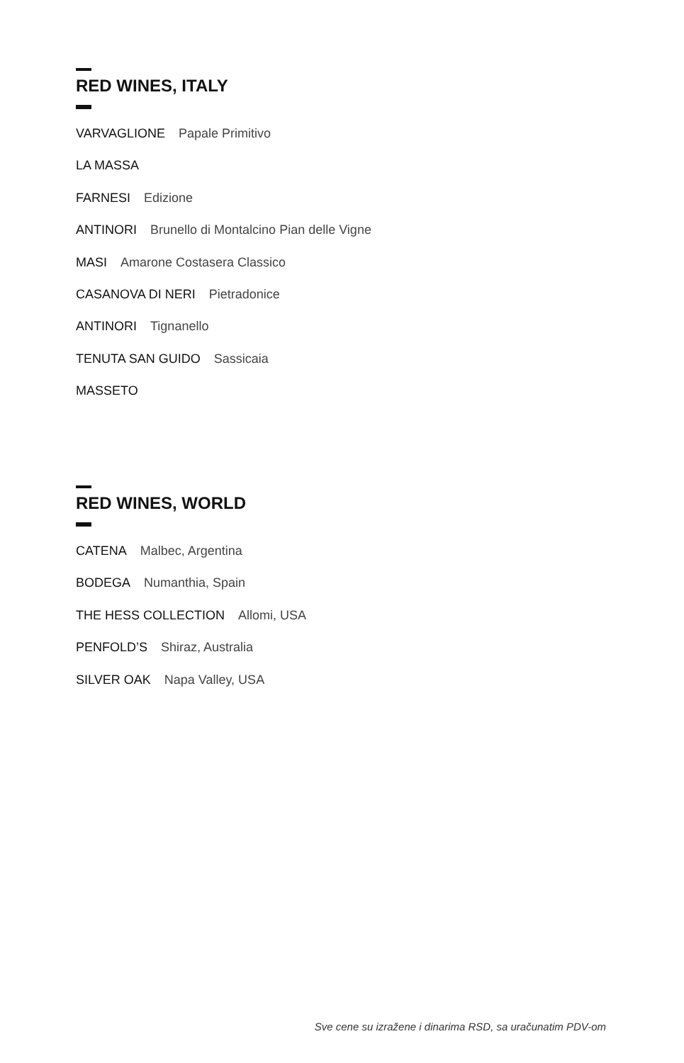RED WINES, ITALY
VARVAGLIONE Papale Primitivo
LA MASSA
FARNESI Edizione
ANTINORI Brunello di Montalcino Pian delle Vigne
MASI Amarone Costasera Classico
CASANOVA DI NERI Pietradonice
ANTINORI Tignanello
TENUTA SAN GUIDO Sassicaia
MASSETO
RED WINES, WORLD
CATENA Malbec, Argentina
BODEGA Numanthia, Spain
THE HESS COLLECTION Allomi, USA
PENFOLD’S Shiraz, Australia
SILVER OAK Napa Valley, USA
Sve cene su izražene i dinarima RSD, sa uračunatim PDV-om